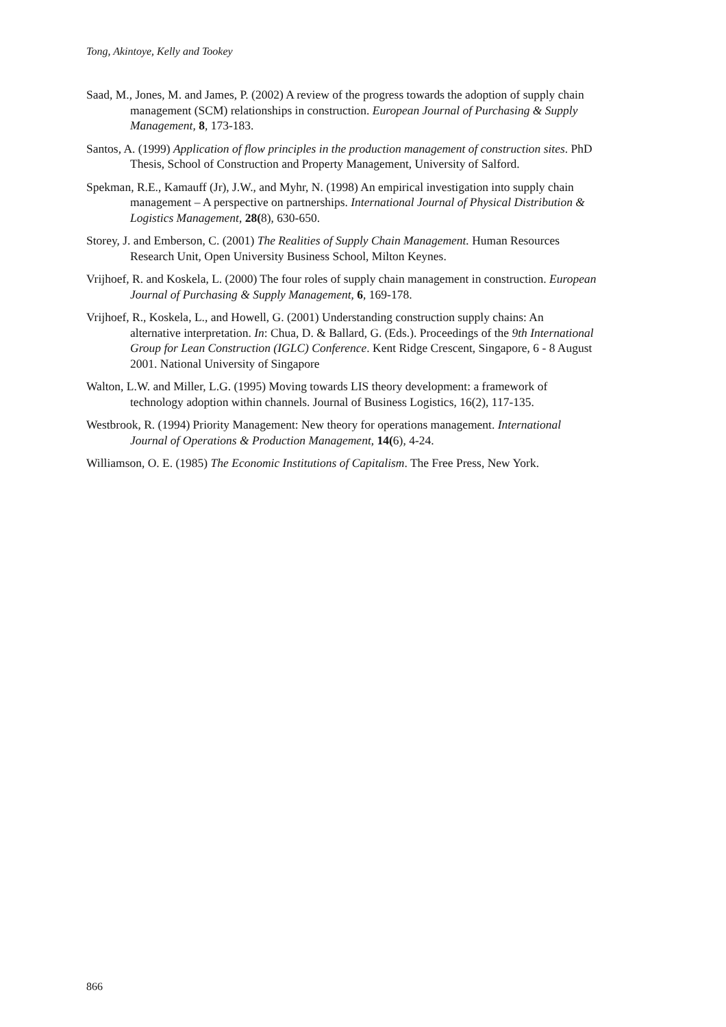Tong, Akintoye, Kelly and Tookey
Saad, M., Jones, M. and James, P. (2002) A review of the progress towards the adoption of supply chain management (SCM) relationships in construction. European Journal of Purchasing & Supply Management, 8, 173-183.
Santos, A. (1999) Application of flow principles in the production management of construction sites. PhD Thesis, School of Construction and Property Management, University of Salford.
Spekman, R.E., Kamauff (Jr), J.W., and Myhr, N. (1998) An empirical investigation into supply chain management – A perspective on partnerships. International Journal of Physical Distribution & Logistics Management, 28(8), 630-650.
Storey, J. and Emberson, C. (2001) The Realities of Supply Chain Management. Human Resources Research Unit, Open University Business School, Milton Keynes.
Vrijhoef, R. and Koskela, L. (2000) The four roles of supply chain management in construction. European Journal of Purchasing & Supply Management, 6, 169-178.
Vrijhoef, R., Koskela, L., and Howell, G. (2001) Understanding construction supply chains: An alternative interpretation. In: Chua, D. & Ballard, G. (Eds.). Proceedings of the 9th International Group for Lean Construction (IGLC) Conference. Kent Ridge Crescent, Singapore, 6 - 8 August 2001. National University of Singapore
Walton, L.W. and Miller, L.G. (1995) Moving towards LIS theory development: a framework of technology adoption within channels. Journal of Business Logistics, 16(2), 117-135.
Westbrook, R. (1994) Priority Management: New theory for operations management. International Journal of Operations & Production Management, 14(6), 4-24.
Williamson, O. E. (1985) The Economic Institutions of Capitalism. The Free Press, New York.
866